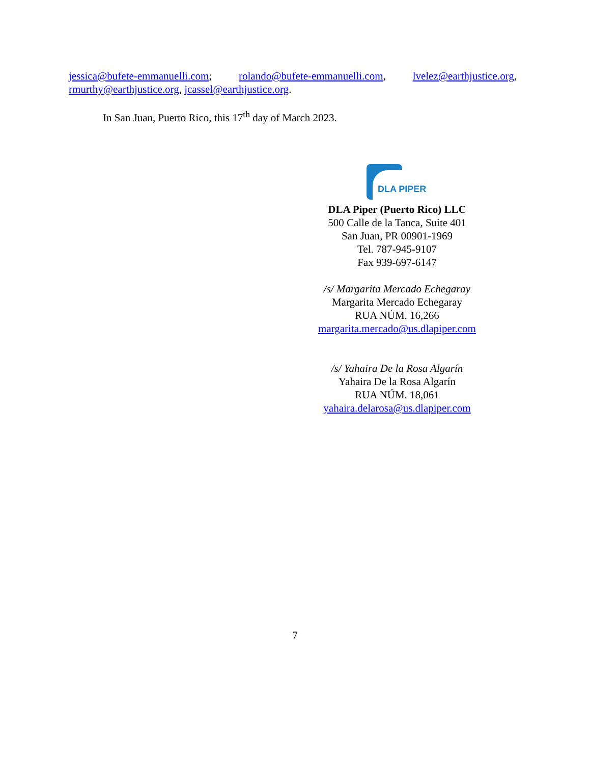jessica@bufete-emmanuelli.com; rolando@bufete-emmanuelli.com, lvelez@earthjustice.org, rmurthy@earthjustice.org, jcassel@earthjustice.org.
In San Juan, Puerto Rico, this 17<sup>th</sup> day of March 2023.
DLA PIPER
DLA Piper (Puerto Rico) LLC
500 Calle de la Tanca, Suite 401
San Juan, PR 00901-1969
Tel. 787-945-9107
Fax 939-697-6147
/s/ Margarita Mercado Echegaray
Margarita Mercado Echegaray
RUA NÚM. 16,266
margarita.mercado@us.dlapiper.com
/s/ Yahaira De la Rosa Algarín
Yahaira De la Rosa Algarín
RUA NÚM. 18,061
yahaira.delarosa@us.dlapiper.com
7